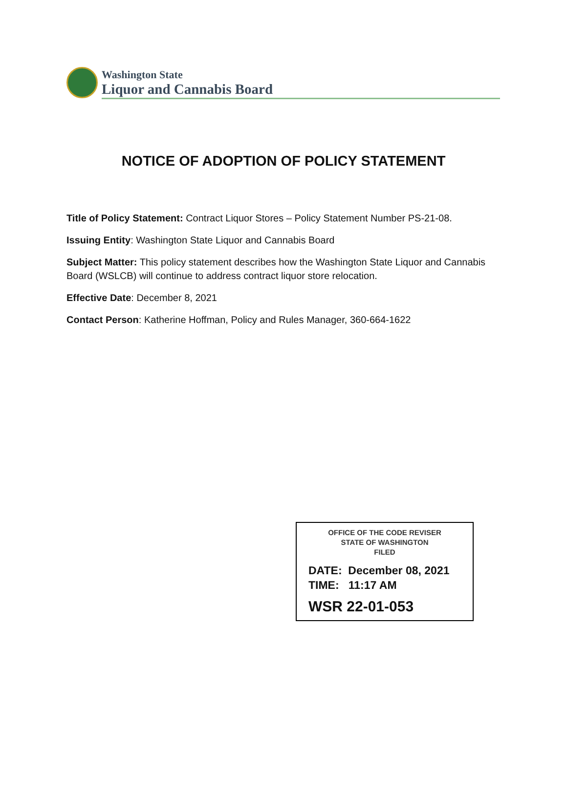Washington State
Liquor and Cannabis Board
NOTICE OF ADOPTION OF POLICY STATEMENT
Title of Policy Statement: Contract Liquor Stores – Policy Statement Number PS-21-08.
Issuing Entity: Washington State Liquor and Cannabis Board
Subject Matter: This policy statement describes how the Washington State Liquor and Cannabis Board (WSLCB) will continue to address contract liquor store relocation.
Effective Date: December 8, 2021
Contact Person: Katherine Hoffman, Policy and Rules Manager, 360-664-1622
OFFICE OF THE CODE REVISER
STATE OF WASHINGTON
FILED
DATE: December 08, 2021
TIME: 11:17 AM
WSR 22-01-053